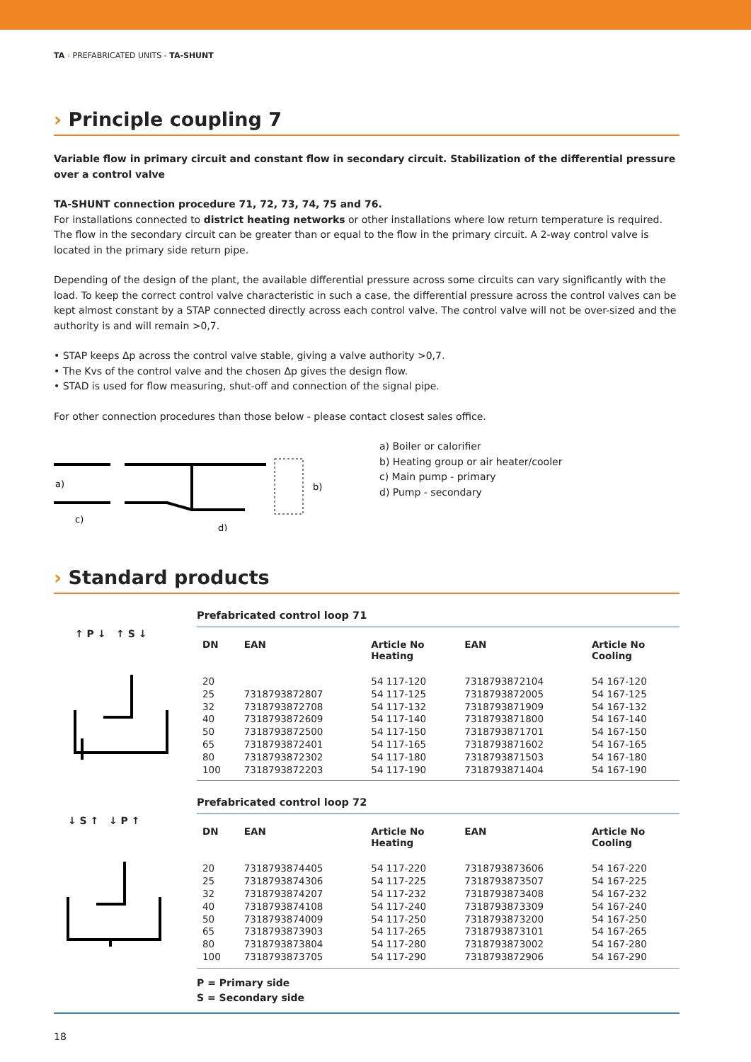TA › PREFABRICATED UNITS - TA-SHUNT
› Principle coupling 7
Variable flow in primary circuit and constant flow in secondary circuit. Stabilization of the differential pressure over a control valve
TA-SHUNT connection procedure 71, 72, 73, 74, 75 and 76.
For installations connected to district heating networks or other installations where low return temperature is required. The flow in the secondary circuit can be greater than or equal to the flow in the primary circuit. A 2-way control valve is located in the primary side return pipe.
Depending of the design of the plant, the available differential pressure across some circuits can vary significantly with the load. To keep the correct control valve characteristic in such a case, the differential pressure across the control valves can be kept almost constant by a STAP connected directly across each control valve. The control valve will not be over-sized and the authority is and will remain >0,7.
• STAP keeps Δp across the control valve stable, giving a valve authority >0,7.
• The Kvs of the control valve and the chosen Δp gives the design flow.
• STAD is used for flow measuring, shut-off and connection of the signal pipe.
For other connection procedures than those below - please contact closest sales office.
a)
b)
c)
d)
a) Boiler or calorifier
b) Heating group or air heater/cooler
c) Main pump - primary
d) Pump - secondary
› Standard products
↑ P ↓ ↑ S ↓
Prefabricated control loop 71
| DN | EAN | Article No Heating | EAN | Article No Cooling |
| --- | --- | --- | --- | --- |
| 20 | | 54 117-120 | 7318793872104 | 54 167-120 |
| 25 | 7318793872807 | 54 117-125 | 7318793872005 | 54 167-125 |
| 32 | 7318793872708 | 54 117-132 | 7318793871909 | 54 167-132 |
| 40 | 7318793872609 | 54 117-140 | 7318793871800 | 54 167-140 |
| 50 | 7318793872500 | 54 117-150 | 7318793871701 | 54 167-150 |
| 65 | 7318793872401 | 54 117-165 | 7318793871602 | 54 167-165 |
| 80 | 7318793872302 | 54 117-180 | 7318793871503 | 54 167-180 |
| 100 | 7318793872203 | 54 117-190 | 7318793871404 | 54 167-190 |
↓ S ↑ ↓ P ↑
Prefabricated control loop 72
| DN | EAN | Article No Heating | EAN | Article No Cooling |
| --- | --- | --- | --- | --- |
| 20 | 7318793874405 | 54 117-220 | 7318793873606 | 54 167-220 |
| 25 | 7318793874306 | 54 117-225 | 7318793873507 | 54 167-225 |
| 32 | 7318793874207 | 54 117-232 | 7318793873408 | 54 167-232 |
| 40 | 7318793874108 | 54 117-240 | 7318793873309 | 54 167-240 |
| 50 | 7318793874009 | 54 117-250 | 7318793873200 | 54 167-250 |
| 65 | 7318793873903 | 54 117-265 | 7318793873101 | 54 167-265 |
| 80 | 7318793873804 | 54 117-280 | 7318793873002 | 54 167-280 |
| 100 | 7318793873705 | 54 117-290 | 7318793872906 | 54 167-290 |
P = Primary side
S = Secondary side
18